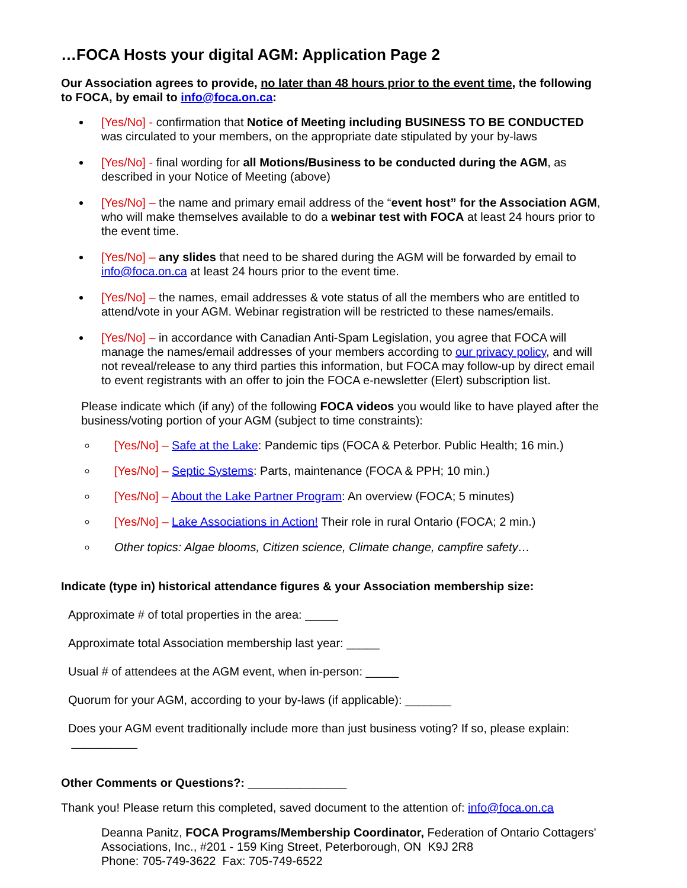…FOCA Hosts your digital AGM: Application Page 2
Our Association agrees to provide, no later than 48 hours prior to the event time, the following to FOCA, by email to info@foca.on.ca:
[Yes/No] - confirmation that Notice of Meeting including BUSINESS TO BE CONDUCTED was circulated to your members, on the appropriate date stipulated by your by-laws
[Yes/No] - final wording for all Motions/Business to be conducted during the AGM, as described in your Notice of Meeting (above)
[Yes/No] – the name and primary email address of the “event host” for the Association AGM, who will make themselves available to do a webinar test with FOCA at least 24 hours prior to the event time.
[Yes/No] – any slides that need to be shared during the AGM will be forwarded by email to info@foca.on.ca at least 24 hours prior to the event time.
[Yes/No] – the names, email addresses & vote status of all the members who are entitled to attend/vote in your AGM. Webinar registration will be restricted to these names/emails.
[Yes/No] – in accordance with Canadian Anti-Spam Legislation, you agree that FOCA will manage the names/email addresses of your members according to our privacy policy, and will not reveal/release to any third parties this information, but FOCA may follow-up by direct email to event registrants with an offer to join the FOCA e-newsletter (Elert) subscription list.
Please indicate which (if any) of the following FOCA videos you would like to have played after the business/voting portion of your AGM (subject to time constraints):
[Yes/No] – Safe at the Lake: Pandemic tips (FOCA & Peterbor. Public Health; 16 min.)
[Yes/No] – Septic Systems: Parts, maintenance (FOCA & PPH; 10 min.)
[Yes/No] – About the Lake Partner Program: An overview (FOCA; 5 minutes)
[Yes/No] – Lake Associations in Action! Their role in rural Ontario (FOCA; 2 min.)
Other topics: Algae blooms, Citizen science, Climate change, campfire safety…
Indicate (type in) historical attendance figures & your Association membership size:
Approximate # of total properties in the area: _____
Approximate total Association membership last year: _____
Usual # of attendees at the AGM event, when in-person: _____
Quorum for your AGM, according to your by-laws (if applicable): _______
Does your AGM event traditionally include more than just business voting? If so, please explain:
__________
Other Comments or Questions?: _______________
Thank you! Please return this completed, saved document to the attention of: info@foca.on.ca
Deanna Panitz, FOCA Programs/Membership Coordinator, Federation of Ontario Cottagers' Associations, Inc., #201 - 159 King Street, Peterborough, ON K9J 2R8
Phone: 705-749-3622 Fax: 705-749-6522